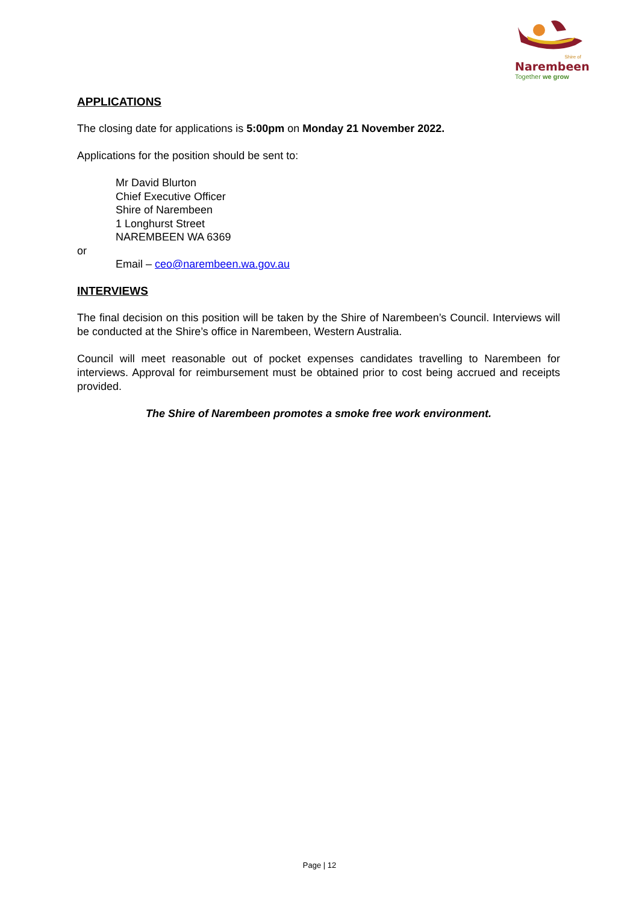Shire of
Narembeen
Together we grow
APPLICATIONS
The closing date for applications is 5:00pm on Monday 21 November 2022.
Applications for the position should be sent to:
Mr David Blurton
Chief Executive Officer
Shire of Narembeen
1 Longhurst Street
NAREMBEEN WA 6369
or
Email – ceo@narembeen.wa.gov.au
INTERVIEWS
The final decision on this position will be taken by the Shire of Narembeen’s Council. Interviews will be conducted at the Shire’s office in Narembeen, Western Australia.
Council will meet reasonable out of pocket expenses candidates travelling to Narembeen for interviews. Approval for reimbursement must be obtained prior to cost being accrued and receipts provided.
The Shire of Narembeen promotes a smoke free work environment.
Page | 12